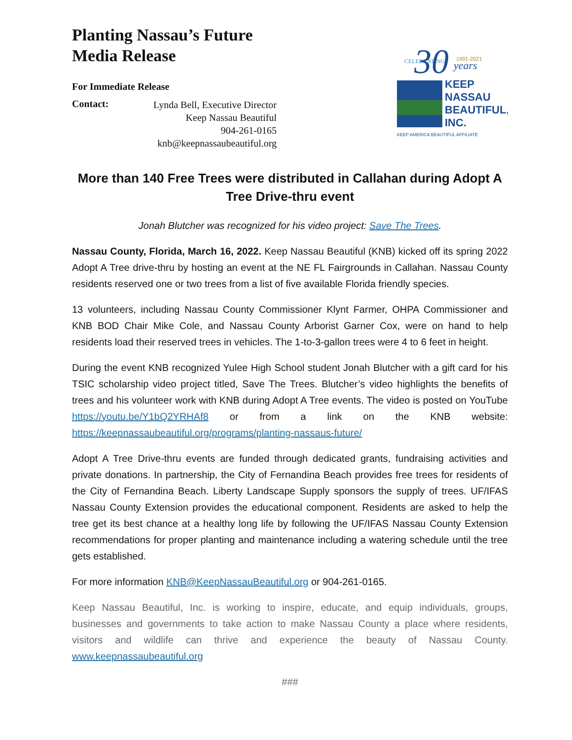Planting Nassau’s Future
Media Release
For Immediate Release
Contact:
Lynda Bell, Executive Director
Keep Nassau Beautiful
904-261-0165
knb@keepnassaubeautiful.org
CELEBRATING
30
1991-2021
years
KEEP
NASSAU
BEAUTIFUL,
INC.
KEEP AMERICA BEAUTIFUL AFFILIATE
More than 140 Free Trees were distributed in Callahan during Adopt A Tree Drive-thru event
Jonah Blutcher was recognized for his video project: Save The Trees.
Nassau County, Florida, March 16, 2022. Keep Nassau Beautiful (KNB) kicked off its spring 2022 Adopt A Tree drive-thru by hosting an event at the NE FL Fairgrounds in Callahan. Nassau County residents reserved one or two trees from a list of five available Florida friendly species.
13 volunteers, including Nassau County Commissioner Klynt Farmer, OHPA Commissioner and KNB BOD Chair Mike Cole, and Nassau County Arborist Garner Cox, were on hand to help residents load their reserved trees in vehicles. The 1-to-3-gallon trees were 4 to 6 feet in height.
During the event KNB recognized Yulee High School student Jonah Blutcher with a gift card for his TSIC scholarship video project titled, Save The Trees. Blutcher’s video highlights the benefits of trees and his volunteer work with KNB during Adopt A Tree events. The video is posted on YouTube https://youtu.be/Y1bQ2YRHAf8 or from a link on the KNB website: https://keepnassaubeautiful.org/programs/planting-nassaus-future/
Adopt A Tree Drive-thru events are funded through dedicated grants, fundraising activities and private donations. In partnership, the City of Fernandina Beach provides free trees for residents of the City of Fernandina Beach. Liberty Landscape Supply sponsors the supply of trees. UF/IFAS Nassau County Extension provides the educational component. Residents are asked to help the tree get its best chance at a healthy long life by following the UF/IFAS Nassau County Extension recommendations for proper planting and maintenance including a watering schedule until the tree gets established.
For more information KNB@KeepNassauBeautiful.org or 904-261-0165.
Keep Nassau Beautiful, Inc. is working to inspire, educate, and equip individuals, groups, businesses and governments to take action to make Nassau County a place where residents, visitors and wildlife can thrive and experience the beauty of Nassau County. www.keepnassaubeautiful.org
###